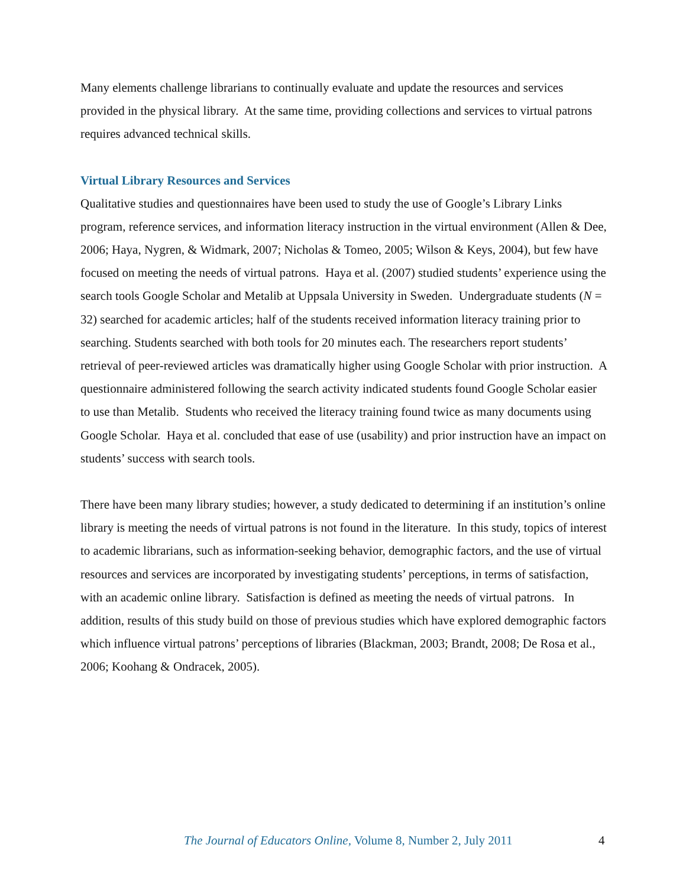Many elements challenge librarians to continually evaluate and update the resources and services provided in the physical library. At the same time, providing collections and services to virtual patrons requires advanced technical skills.
Virtual Library Resources and Services
Qualitative studies and questionnaires have been used to study the use of Google’s Library Links program, reference services, and information literacy instruction in the virtual environment (Allen & Dee, 2006; Haya, Nygren, & Widmark, 2007; Nicholas & Tomeo, 2005; Wilson & Keys, 2004), but few have focused on meeting the needs of virtual patrons. Haya et al. (2007) studied students’ experience using the search tools Google Scholar and Metalib at Uppsala University in Sweden. Undergraduate students (N = 32) searched for academic articles; half of the students received information literacy training prior to searching. Students searched with both tools for 20 minutes each. The researchers report students’ retrieval of peer-reviewed articles was dramatically higher using Google Scholar with prior instruction. A questionnaire administered following the search activity indicated students found Google Scholar easier to use than Metalib. Students who received the literacy training found twice as many documents using Google Scholar. Haya et al. concluded that ease of use (usability) and prior instruction have an impact on students’ success with search tools.
There have been many library studies; however, a study dedicated to determining if an institution’s online library is meeting the needs of virtual patrons is not found in the literature. In this study, topics of interest to academic librarians, such as information-seeking behavior, demographic factors, and the use of virtual resources and services are incorporated by investigating students’ perceptions, in terms of satisfaction, with an academic online library. Satisfaction is defined as meeting the needs of virtual patrons. In addition, results of this study build on those of previous studies which have explored demographic factors which influence virtual patrons’ perceptions of libraries (Blackman, 2003; Brandt, 2008; De Rosa et al., 2006; Koohang & Ondracek, 2005).
The Journal of Educators Online, Volume 8, Number 2, July 2011 4